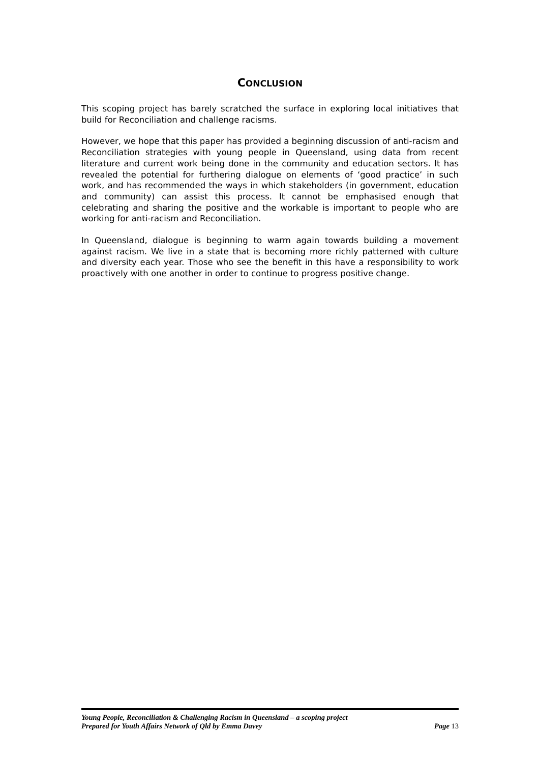CONCLUSION
This scoping project has barely scratched the surface in exploring local initiatives that build for Reconciliation and challenge racisms.
However, we hope that this paper has provided a beginning discussion of anti-racism and Reconciliation strategies with young people in Queensland, using data from recent literature and current work being done in the community and education sectors. It has revealed the potential for furthering dialogue on elements of ‘good practice’ in such work, and has recommended the ways in which stakeholders (in government, education and community) can assist this process. It cannot be emphasised enough that celebrating and sharing the positive and the workable is important to people who are working for anti-racism and Reconciliation.
In Queensland, dialogue is beginning to warm again towards building a movement against racism. We live in a state that is becoming more richly patterned with culture and diversity each year. Those who see the benefit in this have a responsibility to work proactively with one another in order to continue to progress positive change.
Young People, Reconciliation & Challenging Racism in Queensland – a scoping project
Prepared for Youth Affairs Network of Qld by Emma Davey Page 13